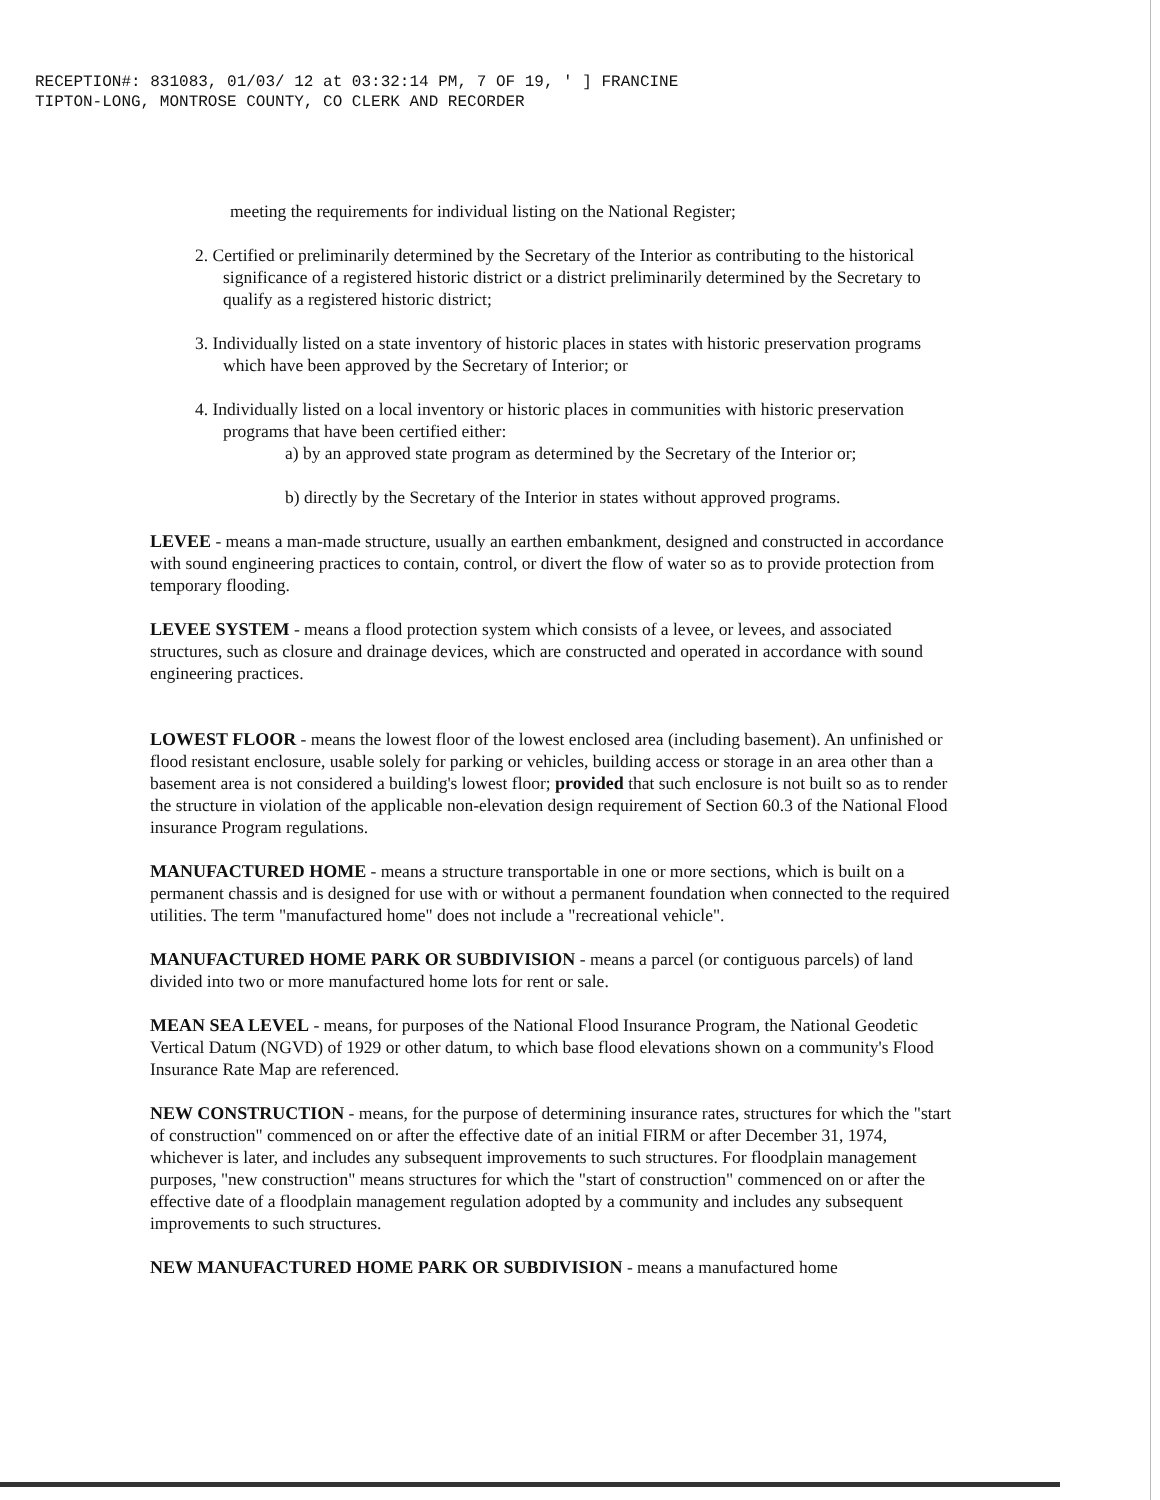RECEPTION#: 831083, 01/03/ 12 at 03:32:14 PM, 7 OF 19, ' ] FRANCINE
TIPTON-LONG, MONTROSE COUNTY, CO CLERK AND RECORDER
meeting the requirements for individual listing on the National Register;
2. Certified or preliminarily determined by the Secretary of the Interior as contributing to the historical significance of a registered historic district or a district preliminarily determined by the Secretary to qualify as a registered historic district;
3. Individually listed on a state inventory of historic places in states with historic preservation programs which have been approved by the Secretary of Interior; or
4. Individually listed on a local inventory or historic places in communities with historic preservation programs that have been certified either:
a) by an approved state program as determined by the Secretary of the Interior or;
b) directly by the Secretary of the Interior in states without approved programs.
LEVEE - means a man-made structure, usually an earthen embankment, designed and constructed in accordance with sound engineering practices to contain, control, or divert the flow of water so as to provide protection from temporary flooding.
LEVEE SYSTEM - means a flood protection system which consists of a levee, or levees, and associated structures, such as closure and drainage devices, which are constructed and operated in accordance with sound engineering practices.
LOWEST FLOOR - means the lowest floor of the lowest enclosed area (including basement). An unfinished or flood resistant enclosure, usable solely for parking or vehicles, building access or storage in an area other than a basement area is not considered a building's lowest floor; provided that such enclosure is not built so as to render the structure in violation of the applicable non-elevation design requirement of Section 60.3 of the National Flood insurance Program regulations.
MANUFACTURED HOME - means a structure transportable in one or more sections, which is built on a permanent chassis and is designed for use with or without a permanent foundation when connected to the required utilities. The term "manufactured home" does not include a "recreational vehicle".
MANUFACTURED HOME PARK OR SUBDIVISION - means a parcel (or contiguous parcels) of land divided into two or more manufactured home lots for rent or sale.
MEAN SEA LEVEL - means, for purposes of the National Flood Insurance Program, the National Geodetic Vertical Datum (NGVD) of 1929 or other datum, to which base flood elevations shown on a community's Flood Insurance Rate Map are referenced.
NEW CONSTRUCTION - means, for the purpose of determining insurance rates, structures for which the "start of construction" commenced on or after the effective date of an initial FIRM or after December 31, 1974, whichever is later, and includes any subsequent improvements to such structures. For floodplain management purposes, "new construction" means structures for which the "start of construction" commenced on or after the effective date of a floodplain management regulation adopted by a community and includes any subsequent improvements to such structures.
NEW MANUFACTURED HOME PARK OR SUBDIVISION - means a manufactured home